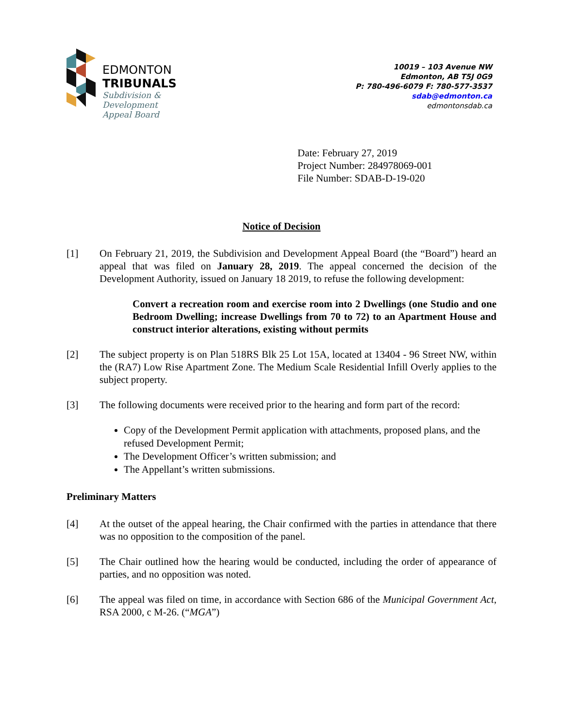EDMONTON
TRIBUNALS
Subdivision &
Development
Appeal Board
10019 – 103 Avenue NW
Edmonton, AB T5J 0G9
P: 780-496-6079 F: 780-577-3537
sdab@edmonton.ca
edmontonsdab.ca
Date: February 27, 2019
Project Number: 284978069-001
File Number: SDAB-D-19-020
Notice of Decision
[1] On February 21, 2019, the Subdivision and Development Appeal Board (the “Board”) heard an appeal that was filed on January 28, 2019. The appeal concerned the decision of the Development Authority, issued on January 18 2019, to refuse the following development:
Convert a recreation room and exercise room into 2 Dwellings (one Studio and one Bedroom Dwelling; increase Dwellings from 70 to 72) to an Apartment House and construct interior alterations, existing without permits
[2] The subject property is on Plan 518RS Blk 25 Lot 15A, located at 13404 - 96 Street NW, within the (RA7) Low Rise Apartment Zone. The Medium Scale Residential Infill Overly applies to the subject property.
[3] The following documents were received prior to the hearing and form part of the record:
Copy of the Development Permit application with attachments, proposed plans, and the refused Development Permit;
The Development Officer’s written submission; and
The Appellant’s written submissions.
Preliminary Matters
[4] At the outset of the appeal hearing, the Chair confirmed with the parties in attendance that there was no opposition to the composition of the panel.
[5] The Chair outlined how the hearing would be conducted, including the order of appearance of parties, and no opposition was noted.
[6] The appeal was filed on time, in accordance with Section 686 of the Municipal Government Act, RSA 2000, c M-26. (“MGA”)